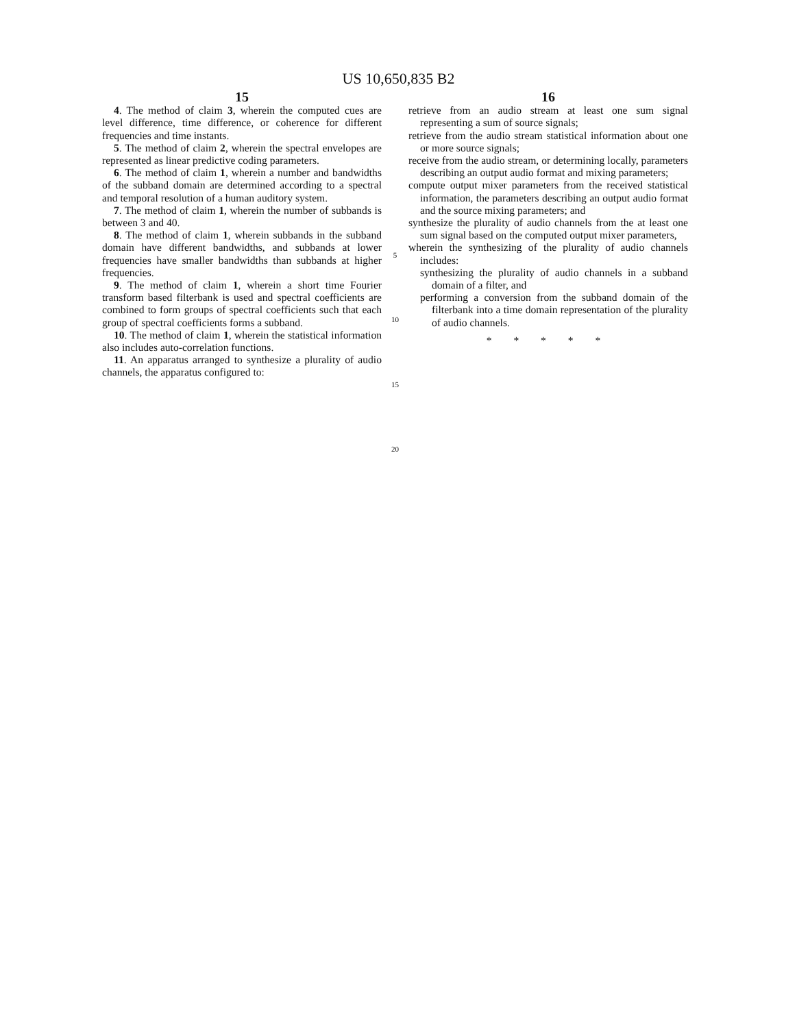US 10,650,835 B2
15
4. The method of claim 3, wherein the computed cues are level difference, time difference, or coherence for different frequencies and time instants.
5. The method of claim 2, wherein the spectral envelopes are represented as linear predictive coding parameters.
6. The method of claim 1, wherein a number and bandwidths of the subband domain are determined according to a spectral and temporal resolution of a human auditory system.
7. The method of claim 1, wherein the number of subbands is between 3 and 40.
8. The method of claim 1, wherein subbands in the subband domain have different bandwidths, and subbands at lower frequencies have smaller bandwidths than subbands at higher frequencies.
9. The method of claim 1, wherein a short time Fourier transform based filterbank is used and spectral coefficients are combined to form groups of spectral coefficients such that each group of spectral coefficients forms a subband.
10. The method of claim 1, wherein the statistical information also includes auto-correlation functions.
11. An apparatus arranged to synthesize a plurality of audio channels, the apparatus configured to:
5
10
15
20
16
retrieve from an audio stream at least one sum signal representing a sum of source signals;
retrieve from the audio stream statistical information about one or more source signals;
receive from the audio stream, or determining locally, parameters describing an output audio format and mixing parameters;
compute output mixer parameters from the received statistical information, the parameters describing an output audio format and the source mixing parameters; and
synthesize the plurality of audio channels from the at least one sum signal based on the computed output mixer parameters,
wherein the synthesizing of the plurality of audio channels includes:
synthesizing the plurality of audio channels in a subband domain of a filter, and
performing a conversion from the subband domain of the filterbank into a time domain representation of the plurality of audio channels.
* * * * *